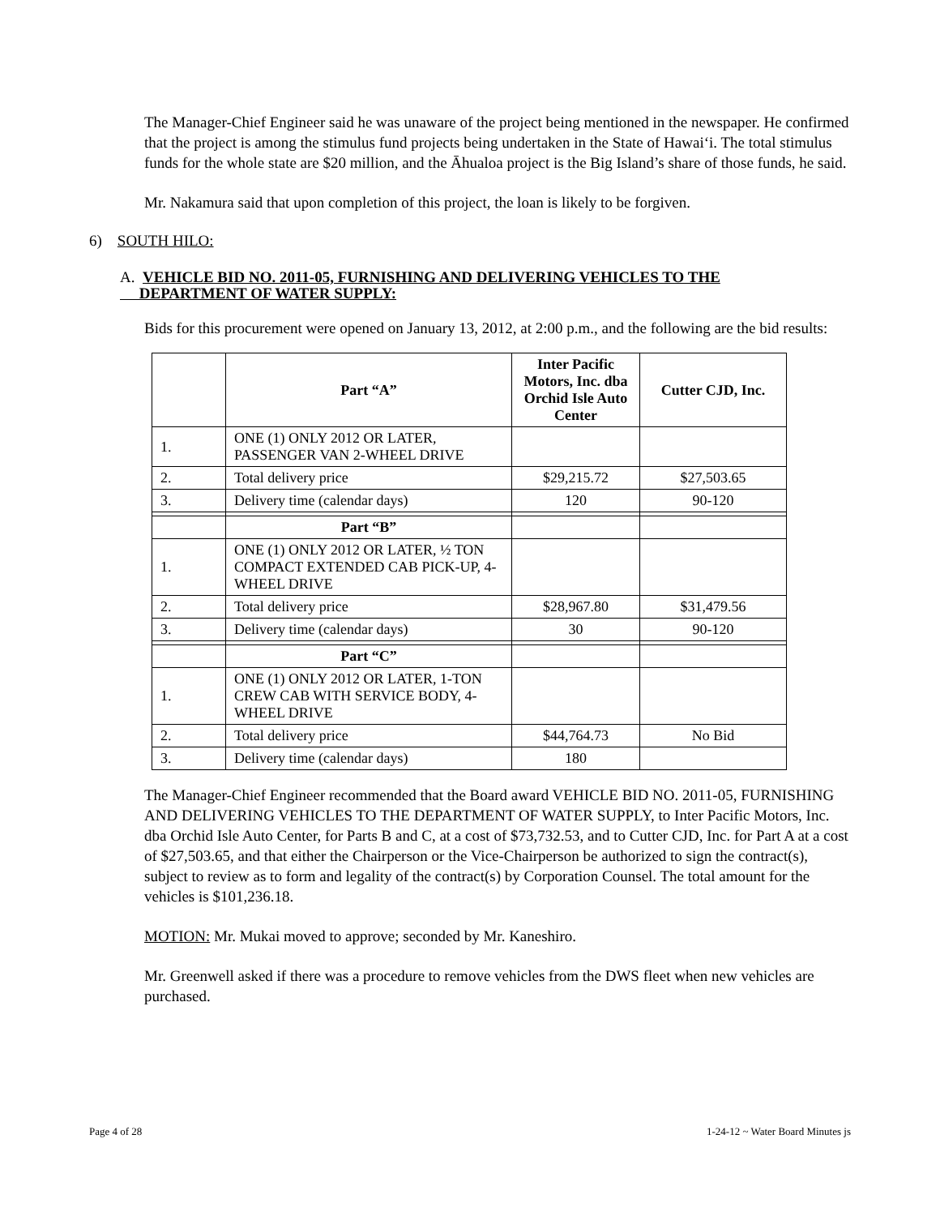The Manager-Chief Engineer said he was unaware of the project being mentioned in the newspaper. He confirmed that the project is among the stimulus fund projects being undertaken in the State of Hawaiʻi. The total stimulus funds for the whole state are $20 million, and the Āhualoa project is the Big Island’s share of those funds, he said.
Mr. Nakamura said that upon completion of this project, the loan is likely to be forgiven.
6) SOUTH HILO:
A. VEHICLE BID NO. 2011-05, FURNISHING AND DELIVERING VEHICLES TO THE
DEPARTMENT OF WATER SUPPLY:
Bids for this procurement were opened on January 13, 2012, at 2:00 p.m., and the following are the bid results:
| | Part “A” | Inter Pacific Motors, Inc. dba Orchid Isle Auto Center | Cutter CJD, Inc. |
| --- | --- | --- | --- |
| 1. | ONE (1) ONLY 2012 OR LATER, PASSENGER VAN 2-WHEEL DRIVE | | |
| 2. | Total delivery price | $29,215.72 | $27,503.65 |
| 3. | Delivery time (calendar days) | 120 | 90-120 |
| | Part “B” | | |
| 1. | ONE (1) ONLY 2012 OR LATER, ½ TON COMPACT EXTENDED CAB PICK-UP, 4-WHEEL DRIVE | | |
| 2. | Total delivery price | $28,967.80 | $31,479.56 |
| 3. | Delivery time (calendar days) | 30 | 90-120 |
| | Part “C” | | |
| 1. | ONE (1) ONLY 2012 OR LATER, 1-TON CREW CAB WITH SERVICE BODY, 4-WHEEL DRIVE | | |
| 2. | Total delivery price | $44,764.73 | No Bid |
| 3. | Delivery time (calendar days) | 180 | |
The Manager-Chief Engineer recommended that the Board award VEHICLE BID NO. 2011-05, FURNISHING AND DELIVERING VEHICLES TO THE DEPARTMENT OF WATER SUPPLY, to Inter Pacific Motors, Inc. dba Orchid Isle Auto Center, for Parts B and C, at a cost of $73,732.53, and to Cutter CJD, Inc. for Part A at a cost of $27,503.65, and that either the Chairperson or the Vice-Chairperson be authorized to sign the contract(s), subject to review as to form and legality of the contract(s) by Corporation Counsel. The total amount for the vehicles is $101,236.18.
MOTION: Mr. Mukai moved to approve; seconded by Mr. Kaneshiro.
Mr. Greenwell asked if there was a procedure to remove vehicles from the DWS fleet when new vehicles are purchased.
Page 4 of 28 1-24-12 ~ Water Board Minutes js